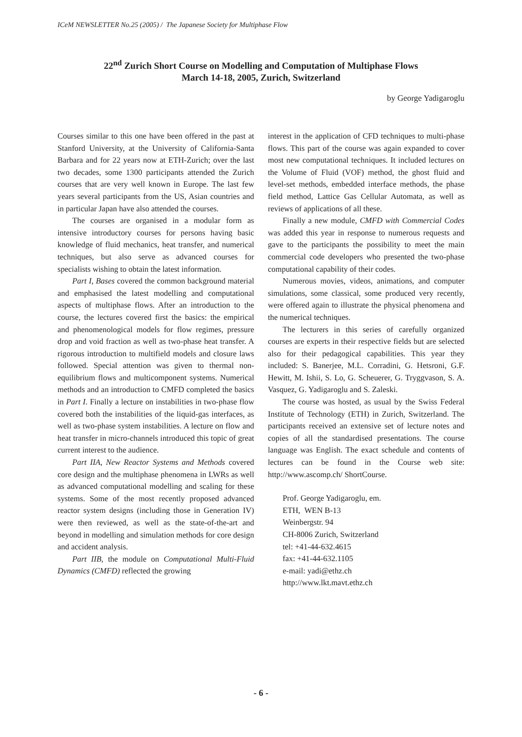ICeM NEWSLETTER No.25 (2005) / The Japanese Society for Multiphase Flow
22<sup>nd</sup> Zurich Short Course on Modelling and Computation of Multiphase Flows
March 14-18, 2005, Zurich, Switzerland
by George Yadigaroglu
Courses similar to this one have been offered in the past at Stanford University, at the University of California-Santa Barbara and for 22 years now at ETH-Zurich; over the last two decades, some 1300 participants attended the Zurich courses that are very well known in Europe. The last few years several participants from the US, Asian countries and in particular Japan have also attended the courses.
The courses are organised in a modular form as intensive introductory courses for persons having basic knowledge of fluid mechanics, heat transfer, and numerical techniques, but also serve as advanced courses for specialists wishing to obtain the latest information.
Part I, Bases covered the common background material and emphasised the latest modelling and computational aspects of multiphase flows. After an introduction to the course, the lectures covered first the basics: the empirical and phenomenological models for flow regimes, pressure drop and void fraction as well as two-phase heat transfer. A rigorous introduction to multifield models and closure laws followed. Special attention was given to thermal non-equilibrium flows and multicomponent systems. Numerical methods and an introduction to CMFD completed the basics in Part I. Finally a lecture on instabilities in two-phase flow covered both the instabilities of the liquid-gas interfaces, as well as two-phase system instabilities. A lecture on flow and heat transfer in micro-channels introduced this topic of great current interest to the audience.
Part IIA, New Reactor Systems and Methods covered core design and the multiphase phenomena in LWRs as well as advanced computational modelling and scaling for these systems. Some of the most recently proposed advanced reactor system designs (including those in Generation IV) were then reviewed, as well as the state-of-the-art and beyond in modelling and simulation methods for core design and accident analysis.
Part IIB, the module on Computational Multi-Fluid Dynamics (CMFD) reflected the growing
interest in the application of CFD techniques to multi-phase flows. This part of the course was again expanded to cover most new computational techniques. It included lectures on the Volume of Fluid (VOF) method, the ghost fluid and level-set methods, embedded interface methods, the phase field method, Lattice Gas Cellular Automata, as well as reviews of applications of all these.
Finally a new module, CMFD with Commercial Codes was added this year in response to numerous requests and gave to the participants the possibility to meet the main commercial code developers who presented the two-phase computational capability of their codes.
Numerous movies, videos, animations, and computer simulations, some classical, some produced very recently, were offered again to illustrate the physical phenomena and the numerical techniques.
The lecturers in this series of carefully organized courses are experts in their respective fields but are selected also for their pedagogical capabilities. This year they included: S. Banerjee, M.L. Corradini, G. Hetsroni, G.F. Hewitt, M. Ishii, S. Lo, G. Scheuerer, G. Tryggvason, S. A. Vasquez, G. Yadigaroglu and S. Zaleski.
The course was hosted, as usual by the Swiss Federal Institute of Technology (ETH) in Zurich, Switzerland. The participants received an extensive set of lecture notes and copies of all the standardised presentations. The course language was English. The exact schedule and contents of lectures can be found in the Course web site: http://www.ascomp.ch/ ShortCourse.
Prof. George Yadigaroglu, em.
ETH, WEN B-13
Weinbergstr. 94
CH-8006 Zurich, Switzerland
tel: +41-44-632.4615
fax: +41-44-632.1105
e-mail: yadi@ethz.ch
http://www.lkt.mavt.ethz.ch
- 6 -